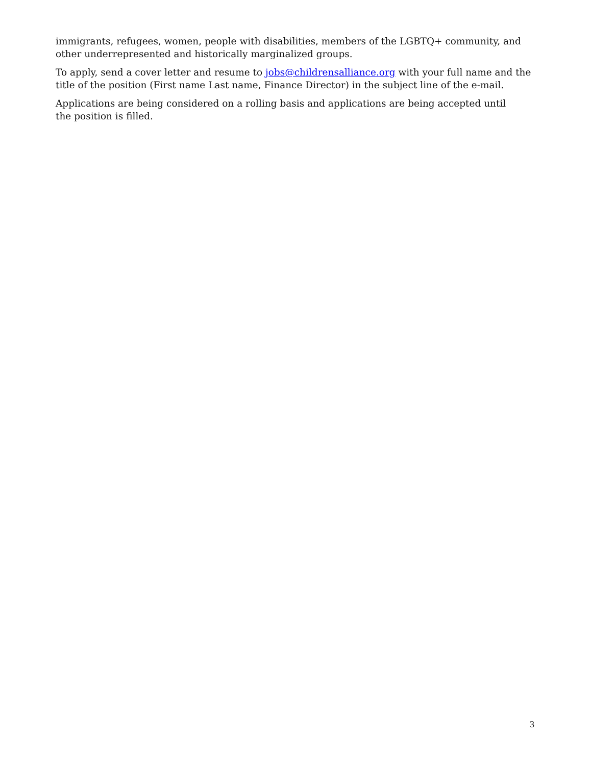immigrants, refugees, women, people with disabilities, members of the LGBTQ+ community, and other underrepresented and historically marginalized groups.
To apply, send a cover letter and resume to jobs@childrensalliance.org with your full name and the title of the position (First name Last name, Finance Director) in the subject line of the e-mail.
Applications are being considered on a rolling basis and applications are being accepted until
the position is filled.
3